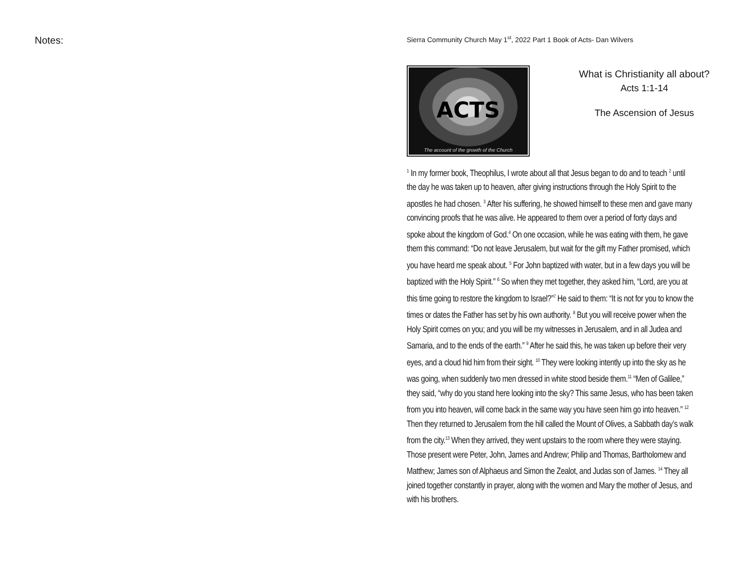Notes:
Sierra Community Church May 1<sup>st</sup>, 2022 Part 1 Book of Acts- Dan Wilvers
ACTS
The account of the growth of the Church
What is Christianity all about?
Acts 1:1-14
The Ascension of Jesus
<sup>1</sup> In my former book, Theophilus, I wrote about all that Jesus began to do and to teach <sup>2</sup> until the day he was taken up to heaven, after giving instructions through the Holy Spirit to the apostles he had chosen. <sup>3</sup> After his suffering, he showed himself to these men and gave many convincing proofs that he was alive. He appeared to them over a period of forty days and spoke about the kingdom of God.<sup>4</sup> On one occasion, while he was eating with them, he gave them this command: “Do not leave Jerusalem, but wait for the gift my Father promised, which you have heard me speak about. <sup>5</sup> For John baptized with water, but in a few days you will be baptized with the Holy Spirit.” <sup>6</sup> So when they met together, they asked him, “Lord, are you at this time going to restore the kingdom to Israel?”<sup>7</sup> He said to them: “It is not for you to know the times or dates the Father has set by his own authority. <sup>8</sup> But you will receive power when the Holy Spirit comes on you; and you will be my witnesses in Jerusalem, and in all Judea and Samaria, and to the ends of the earth.” <sup>9</sup> After he said this, he was taken up before their very eyes, and a cloud hid him from their sight. <sup>10</sup> They were looking intently up into the sky as he was going, when suddenly two men dressed in white stood beside them.<sup>11</sup> “Men of Galilee,” they said, “why do you stand here looking into the sky? This same Jesus, who has been taken from you into heaven, will come back in the same way you have seen him go into heaven.” <sup>12</sup> Then they returned to Jerusalem from the hill called the Mount of Olives, a Sabbath day’s walk from the city.<sup>13</sup> When they arrived, they went upstairs to the room where they were staying. Those present were Peter, John, James and Andrew; Philip and Thomas, Bartholomew and Matthew; James son of Alphaeus and Simon the Zealot, and Judas son of James. <sup>14</sup> They all joined together constantly in prayer, along with the women and Mary the mother of Jesus, and with his brothers.